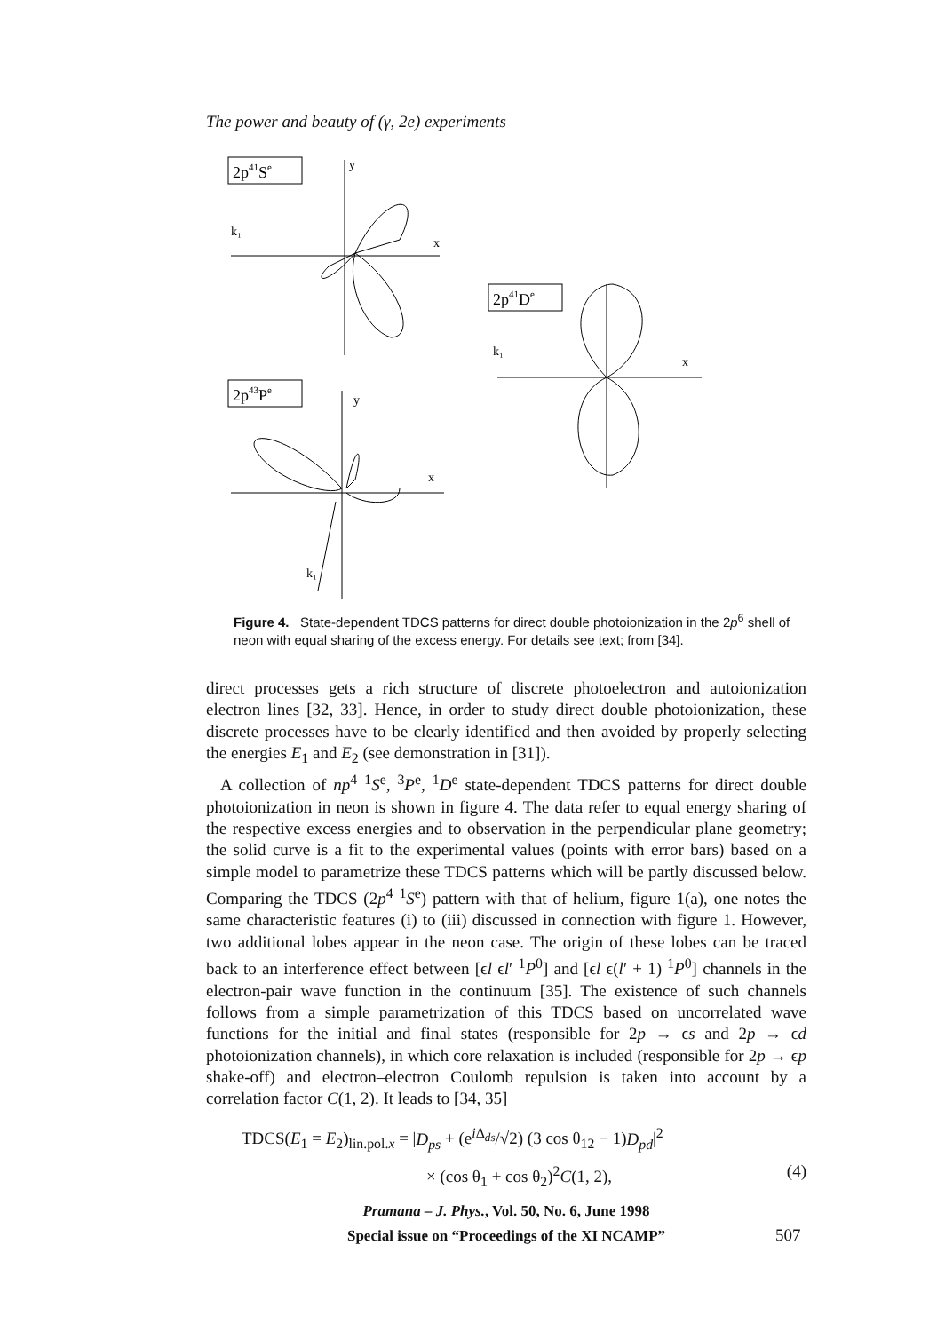The power and beauty of (γ, 2e) experiments
2p41Se
y
x
k₁
2p43Pe
y
x
k₁
2p41De
x
k₁
Figure 4. State-dependent TDCS patterns for direct double photoionization in the 2p<sup>6</sup> shell of neon with equal sharing of the excess energy. For details see text; from [34].
direct processes gets a rich structure of discrete photoelectron and autoionization electron lines [32, 33]. Hence, in order to study direct double photoionization, these discrete processes have to be clearly identified and then avoided by properly selecting the energies E<sub>1</sub> and E<sub>2</sub> (see demonstration in [31]).
A collection of np<sup>4</sup> <sup>1</sup>S<sup>e</sup>, <sup>3</sup>P<sup>e</sup>, <sup>1</sup>D<sup>e</sup> state-dependent TDCS patterns for direct double photoionization in neon is shown in figure 4. The data refer to equal energy sharing of the respective excess energies and to observation in the perpendicular plane geometry; the solid curve is a fit to the experimental values (points with error bars) based on a simple model to parametrize these TDCS patterns which will be partly discussed below. Comparing the TDCS (2p<sup>4</sup> <sup>1</sup>S<sup>e</sup>) pattern with that of helium, figure 1(a), one notes the same characteristic features (i) to (iii) discussed in connection with figure 1. However, two additional lobes appear in the neon case. The origin of these lobes can be traced back to an interference effect between [ϵl ϵl′ <sup>1</sup>P<sup>0</sup>] and [ϵl ϵ(l′ + 1) <sup>1</sup>P<sup>0</sup>] channels in the electron-pair wave function in the continuum [35]. The existence of such channels follows from a simple parametrization of this TDCS based on uncorrelated wave functions for the initial and final states (responsible for 2p → ϵs and 2p → ϵd photoionization channels), in which core relaxation is included (responsible for 2p → ϵp shake-off) and electron–electron Coulomb repulsion is taken into account by a correlation factor C(1, 2). It leads to [34, 35]
TDCS(E<sub>1</sub> = E<sub>2</sub>)<sub>lin.pol.x</sub> = |D<sub>ps</sub> + (e<sup>i Δ<sub>ds</sub></sup>/√2) (3 cos θ<sub>12</sub> − 1)D<sub>pd</sub>|<sup>2</sup>
× (cos θ<sub>1</sub> + cos θ<sub>2</sub>)<sup>2</sup>C(1, 2), (4)
Pramana – J. Phys., Vol. 50, No. 6, June 1998
Special issue on “Proceedings of the XI NCAMP”
507